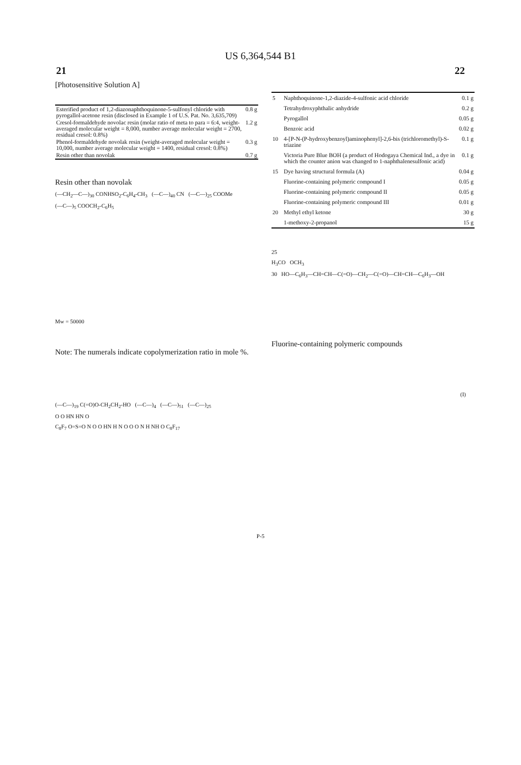US 6,364,544 B1
21 22
[Photosensitive Solution A]
| Esterified product of 1,2-diazonaphthoquinone-5-sulfonyl chloride with pyrogallol-acetone resin (disclosed in Example 1 of U.S. Pat. No. 3,635,709) | 0.8 g |
| Cresol-formaldehyde novolac resin (molar ratio of meta to para = 6:4, weight-averaged molecular weight = 8,000, number average molecular weight = 2700, residual cresol: 0.8%) | 1.2 g |
| Phenol-formaldehyde novolak resin (weight-averaged molecular weight = 10,000, number average molecular weight = 1400, residual cresol: 0.8%) | 0.3 g |
| Resin other than novolak | 0.7 g |
Resin other than novolak
(—CH<sub>2</sub>—C—)<sub>30</sub> CONHSO<sub>2</sub>-C<sub>6</sub>H<sub>4</sub>-CH<sub>3</sub> (—C—)<sub>40</sub> CN (—C—)<sub>25</sub> COOMe
(—C—)<sub>5</sub> COOCH<sub>2</sub>-C<sub>6</sub>H<sub>5</sub>
Mw = 50000
Note: The numerals indicate copolymerization ratio in mole %.
| 5 | Naphthoquinone-1,2-diazide-4-sulfonic acid chloride | 0.1 g |
| | Tetrahydroxyphthalic anhydride | 0.2 g |
| | Pyrogallol | 0.05 g |
| | Benzoic acid | 0.02 g |
| 10 | 4-[P-N-(P-hydroxybenzoyl)aminophenyl]-2,6-bis (trichloromethyl)-S-triazine | 0.1 g |
| | Victoria Pure Blue BOH (a product of Hodogaya Chemical Ind., a dye in which the counter anion was changed to 1-naphthalenesulfonic acid) | 0.1 g |
| 15 | Dye having structural formula (A) | 0.04 g |
| | Fluorine-containing polymeric compound I | 0.05 g |
| | Fluorine-containing polymeric compound II | 0.05 g |
| | Fluorine-containing polymeric compound III | 0.01 g |
| 20 | Methyl ethyl ketone | 30 g |
| | 1-methoxy-2-propanol | 15 g |
25
H<sub>3</sub>CO OCH<sub>3</sub>
30 HO—C<sub>6</sub>H<sub>3</sub>—CH=CH—C(=O)—CH<sub>2</sub>—C(=O)—CH=CH—C<sub>6</sub>H<sub>3</sub>—OH
Fluorine-containing polymeric compounds
(I)
(—C—)<sub>19</sub> C(=O)O-CH<sub>2</sub>CH<sub>2</sub>-HO (—C—)<sub>4</sub> (—C—)<sub>51</sub> (—C—)<sub>25</sub>
O O HN HN O
C<sub>8</sub>F<sub>7</sub> O=S=O N O O HN H N O O O N H NH O C<sub>8</sub>F<sub>17</sub>
P-5